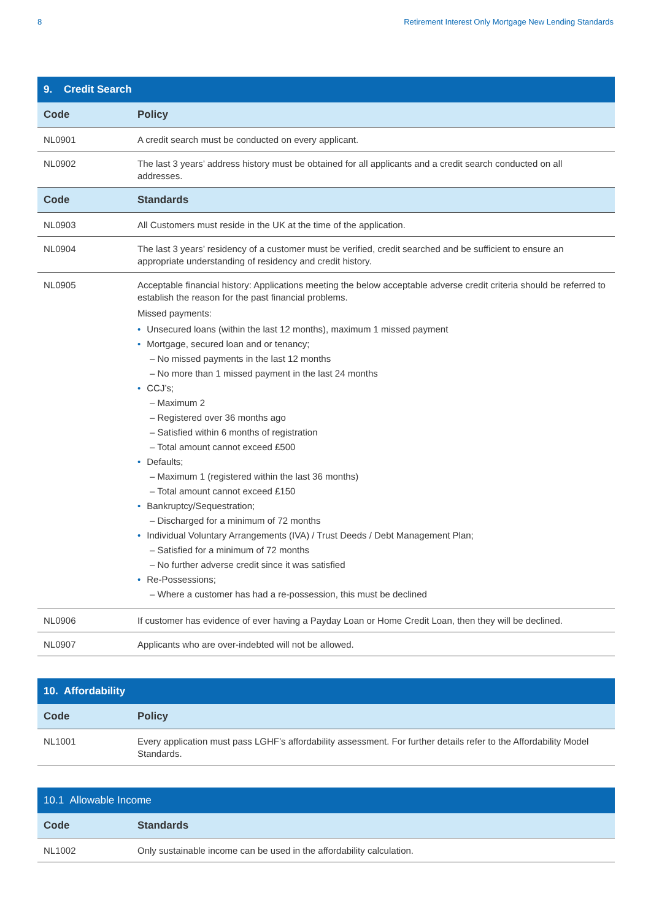8 Retirement Interest Only Mortgage New Lending Standards
| 9. Credit Search | |
| --- | --- |
| Code | Policy |
| NL0901 | A credit search must be conducted on every applicant. |
| NL0902 | The last 3 years’ address history must be obtained for all applicants and a credit search conducted on all addresses. |
| Code | Standards |
| NL0903 | All Customers must reside in the UK at the time of the application. |
| NL0904 | The last 3 years’ residency of a customer must be verified, credit searched and be sufficient to ensure an appropriate understanding of residency and credit history. |
| NL0905 | Acceptable financial history: Applications meeting the below acceptable adverse credit criteria should be referred to establish the reason for the past financial problems. Missed payments: • Unsecured loans (within the last 12 months), maximum 1 missed payment • Mortgage, secured loan and or tenancy; – No missed payments in the last 12 months – No more than 1 missed payment in the last 24 months • CCJ’s; – Maximum 2 – Registered over 36 months ago – Satisfied within 6 months of registration – Total amount cannot exceed £500 • Defaults; – Maximum 1 (registered within the last 36 months) – Total amount cannot exceed £150 • Bankruptcy/Sequestration; – Discharged for a minimum of 72 months • Individual Voluntary Arrangements (IVA) / Trust Deeds / Debt Management Plan; – Satisfied for a minimum of 72 months – No further adverse credit since it was satisfied • Re-Possessions; – Where a customer has had a re-possession, this must be declined |
| NL0906 | If customer has evidence of ever having a Payday Loan or Home Credit Loan, then they will be declined. |
| NL0907 | Applicants who are over-indebted will not be allowed. |
| 10. Affordability | |
| --- | --- |
| Code | Policy |
| NL1001 | Every application must pass LGHF’s affordability assessment. For further details refer to the Affordability Model Standards. |
| 10.1 Allowable Income | |
| --- | --- |
| Code | Standards |
| NL1002 | Only sustainable income can be used in the affordability calculation. |